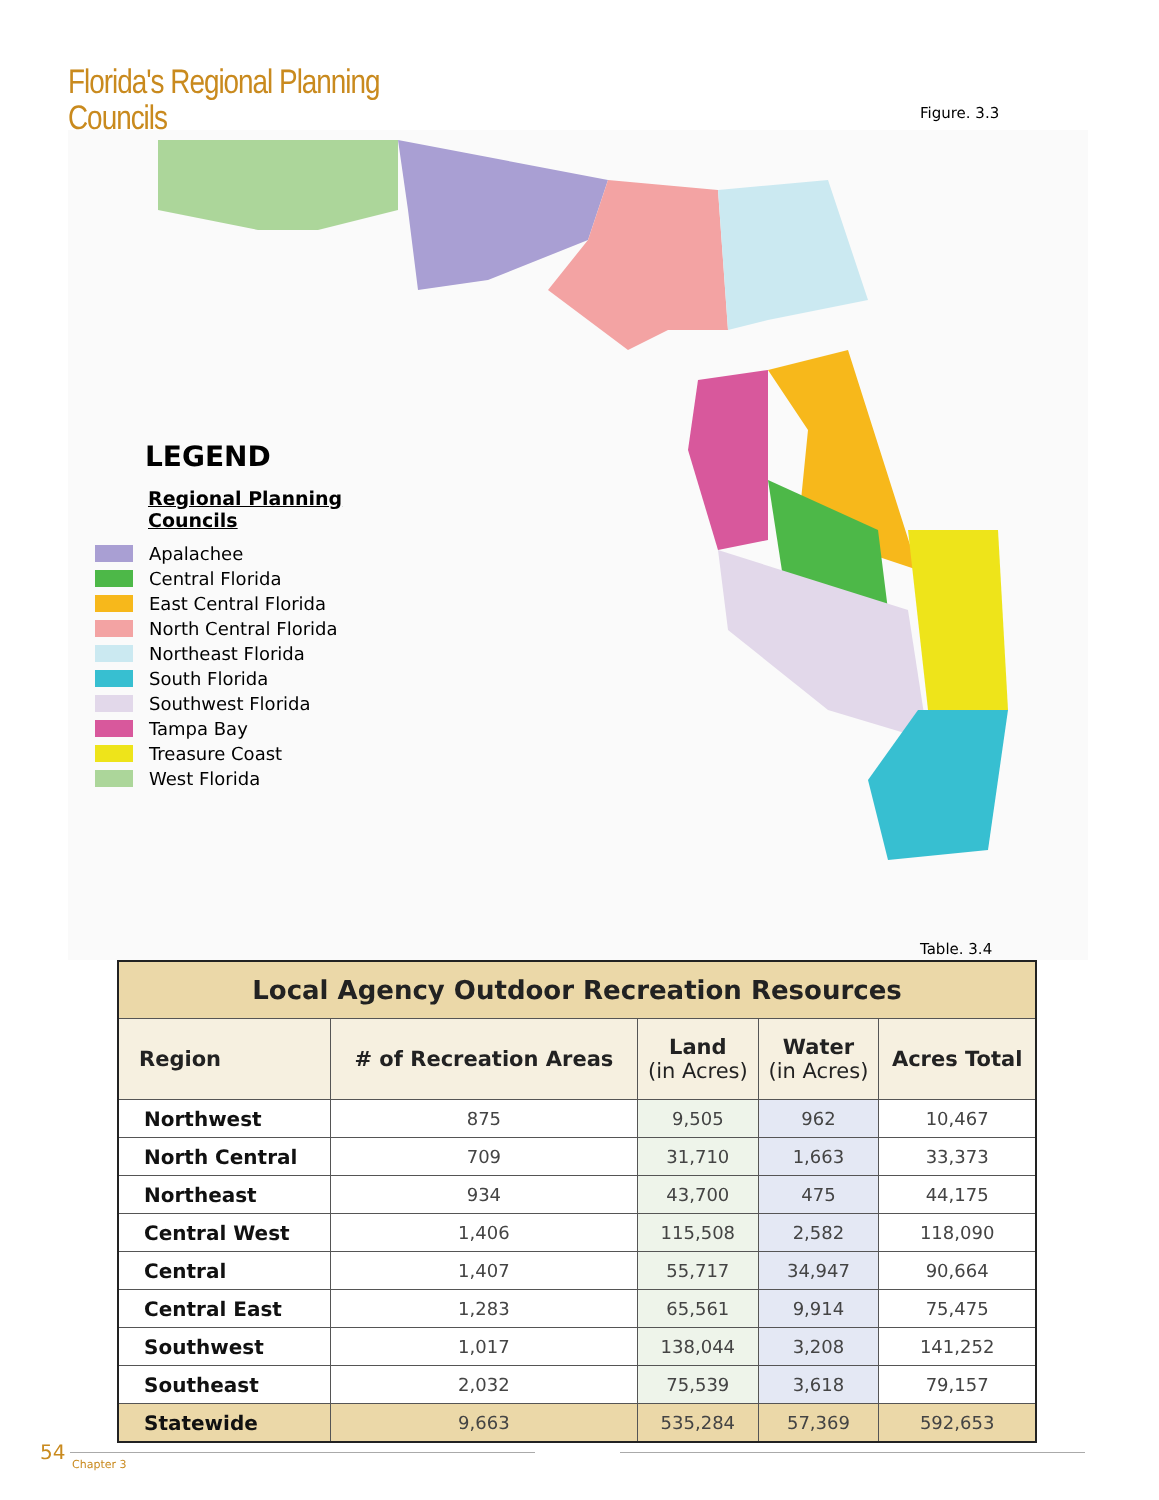Florida's Regional Planning Councils
Figure. 3.3
LEGEND
Regional Planning Councils
Apalachee
Central Florida
East Central Florida
North Central Florida
Northeast Florida
South Florida
Southwest Florida
Tampa Bay
Treasure Coast
West Florida
Table. 3.4
| Local Agency Outdoor Recreation Resources | | | | |
| Region | # of Recreation Areas | Land (in Acres) | Water (in Acres) | Acres Total |
| Northwest | 875 | 9,505 | 962 | 10,467 |
| North Central | 709 | 31,710 | 1,663 | 33,373 |
| Northeast | 934 | 43,700 | 475 | 44,175 |
| Central West | 1,406 | 115,508 | 2,582 | 118,090 |
| Central | 1,407 | 55,717 | 34,947 | 90,664 |
| Central East | 1,283 | 65,561 | 9,914 | 75,475 |
| Southwest | 1,017 | 138,044 | 3,208 | 141,252 |
| Southeast | 2,032 | 75,539 | 3,618 | 79,157 |
| Statewide | 9,663 | 535,284 | 57,369 | 592,653 |
54
Chapter 3